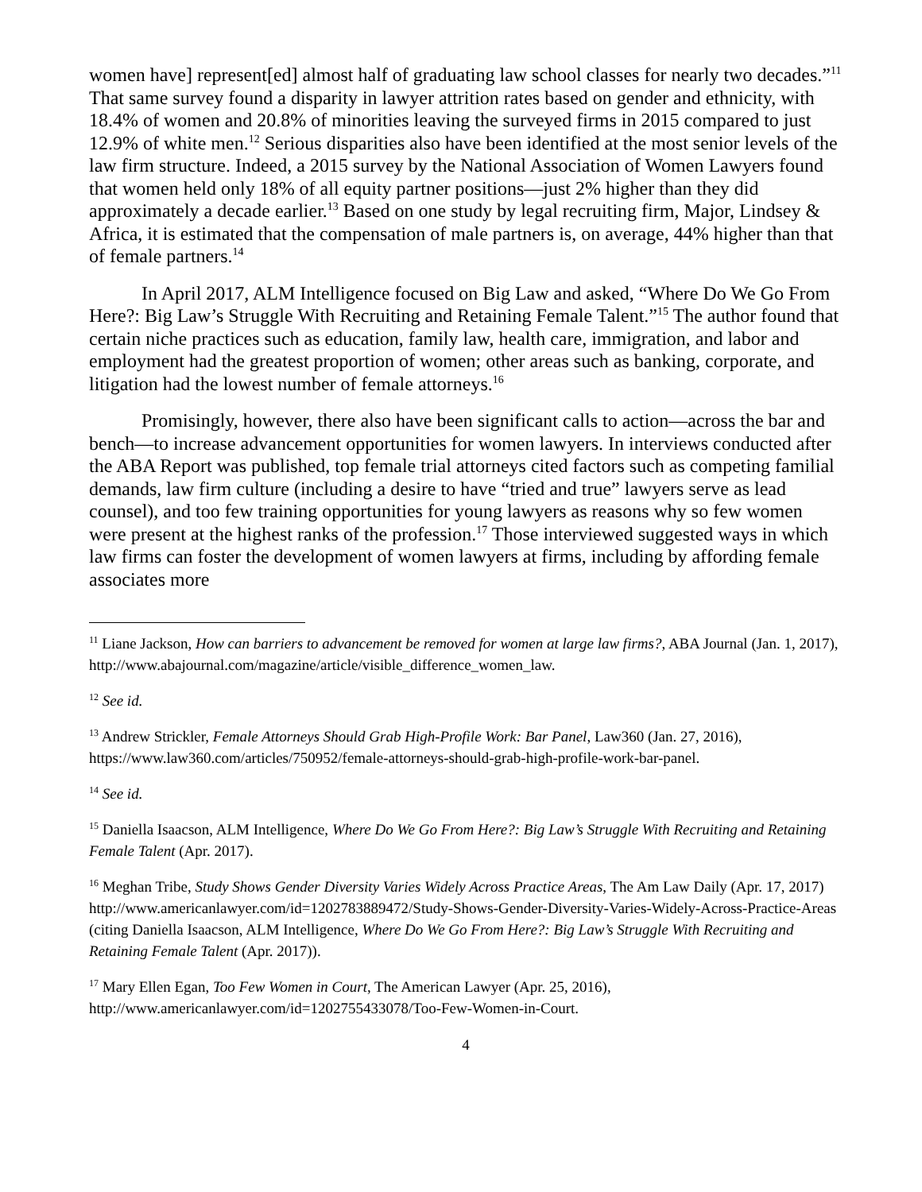women have] represent[ed] almost half of graduating law school classes for nearly two decades.”<sup>11</sup> That same survey found a disparity in lawyer attrition rates based on gender and ethnicity, with 18.4% of women and 20.8% of minorities leaving the surveyed firms in 2015 compared to just 12.9% of white men.<sup>12</sup> Serious disparities also have been identified at the most senior levels of the law firm structure. Indeed, a 2015 survey by the National Association of Women Lawyers found that women held only 18% of all equity partner positions—just 2% higher than they did approximately a decade earlier.<sup>13</sup> Based on one study by legal recruiting firm, Major, Lindsey & Africa, it is estimated that the compensation of male partners is, on average, 44% higher than that of female partners.<sup>14</sup>
In April 2017, ALM Intelligence focused on Big Law and asked, “Where Do We Go From Here?: Big Law’s Struggle With Recruiting and Retaining Female Talent.”<sup>15</sup> The author found that certain niche practices such as education, family law, health care, immigration, and labor and employment had the greatest proportion of women; other areas such as banking, corporate, and litigation had the lowest number of female attorneys.<sup>16</sup>
Promisingly, however, there also have been significant calls to action—across the bar and bench—to increase advancement opportunities for women lawyers. In interviews conducted after the ABA Report was published, top female trial attorneys cited factors such as competing familial demands, law firm culture (including a desire to have “tried and true” lawyers serve as lead counsel), and too few training opportunities for young lawyers as reasons why so few women were present at the highest ranks of the profession.<sup>17</sup> Those interviewed suggested ways in which law firms can foster the development of women lawyers at firms, including by affording female associates more
<sup>11</sup> Liane Jackson, How can barriers to advancement be removed for women at large law firms?, ABA Journal (Jan. 1, 2017), http://www.abajournal.com/magazine/article/visible_difference_women_law.
<sup>12</sup> See id.
<sup>13</sup> Andrew Strickler, Female Attorneys Should Grab High-Profile Work: Bar Panel, Law360 (Jan. 27, 2016), https://www.law360.com/articles/750952/female-attorneys-should-grab-high-profile-work-bar-panel.
<sup>14</sup> See id.
<sup>15</sup> Daniella Isaacson, ALM Intelligence, Where Do We Go From Here?: Big Law’s Struggle With Recruiting and Retaining Female Talent (Apr. 2017).
<sup>16</sup> Meghan Tribe, Study Shows Gender Diversity Varies Widely Across Practice Areas, The Am Law Daily (Apr. 17, 2017) http://www.americanlawyer.com/id=1202783889472/Study-Shows-Gender-Diversity-Varies-Widely-Across-Practice-Areas (citing Daniella Isaacson, ALM Intelligence, Where Do We Go From Here?: Big Law’s Struggle With Recruiting and Retaining Female Talent (Apr. 2017)).
<sup>17</sup> Mary Ellen Egan, Too Few Women in Court, The American Lawyer (Apr. 25, 2016), http://www.americanlawyer.com/id=1202755433078/Too-Few-Women-in-Court.
4